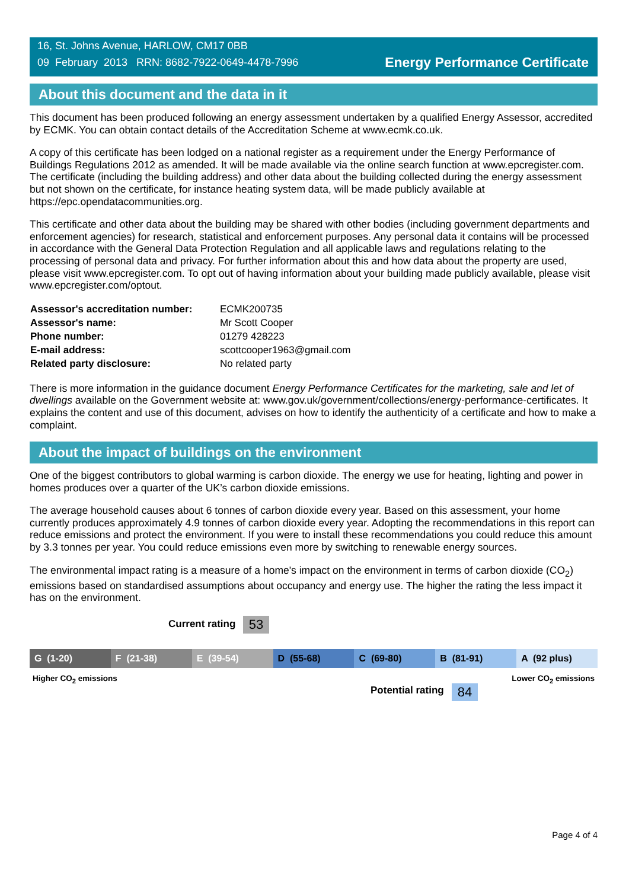16, St. Johns Avenue, HARLOW, CM17 0BB
09 February 2013 RRN: 8682-7922-0649-4478-7996
Energy Performance Certificate
About this document and the data in it
This document has been produced following an energy assessment undertaken by a qualified Energy Assessor, accredited by ECMK. You can obtain contact details of the Accreditation Scheme at www.ecmk.co.uk.
A copy of this certificate has been lodged on a national register as a requirement under the Energy Performance of Buildings Regulations 2012 as amended. It will be made available via the online search function at www.epcregister.com. The certificate (including the building address) and other data about the building collected during the energy assessment but not shown on the certificate, for instance heating system data, will be made publicly available at https://epc.opendatacommunities.org.
This certificate and other data about the building may be shared with other bodies (including government departments and enforcement agencies) for research, statistical and enforcement purposes. Any personal data it contains will be processed in accordance with the General Data Protection Regulation and all applicable laws and regulations relating to the processing of personal data and privacy. For further information about this and how data about the property are used, please visit www.epcregister.com. To opt out of having information about your building made publicly available, please visit www.epcregister.com/optout.
| Assessor's accreditation number: | ECMK200735 |
| Assessor's name: | Mr Scott Cooper |
| Phone number: | 01279 428223 |
| E-mail address: | scottcooper1963@gmail.com |
| Related party disclosure: | No related party |
There is more information in the guidance document Energy Performance Certificates for the marketing, sale and let of dwellings available on the Government website at: www.gov.uk/government/collections/energy-performance-certificates. It explains the content and use of this document, advises on how to identify the authenticity of a certificate and how to make a complaint.
About the impact of buildings on the environment
One of the biggest contributors to global warming is carbon dioxide. The energy we use for heating, lighting and power in homes produces over a quarter of the UK’s carbon dioxide emissions.
The average household causes about 6 tonnes of carbon dioxide every year. Based on this assessment, your home currently produces approximately 4.9 tonnes of carbon dioxide every year. Adopting the recommendations in this report can reduce emissions and protect the environment. If you were to install these recommendations you could reduce this amount by 3.3 tonnes per year. You could reduce emissions even more by switching to renewable energy sources.
The environmental impact rating is a measure of a home's impact on the environment in terms of carbon dioxide (CO<sub>2</sub>) emissions based on standardised assumptions about occupancy and energy use. The higher the rating the less impact it has on the environment.
Current rating 53
G (1-20) F (21-38) E (39-54) D (55-68) C (69-80) B (81-91) A (92 plus)
Higher CO<sub>2</sub> emissions Lower CO<sub>2</sub> emissions
Potential rating 84
Page 4 of 4